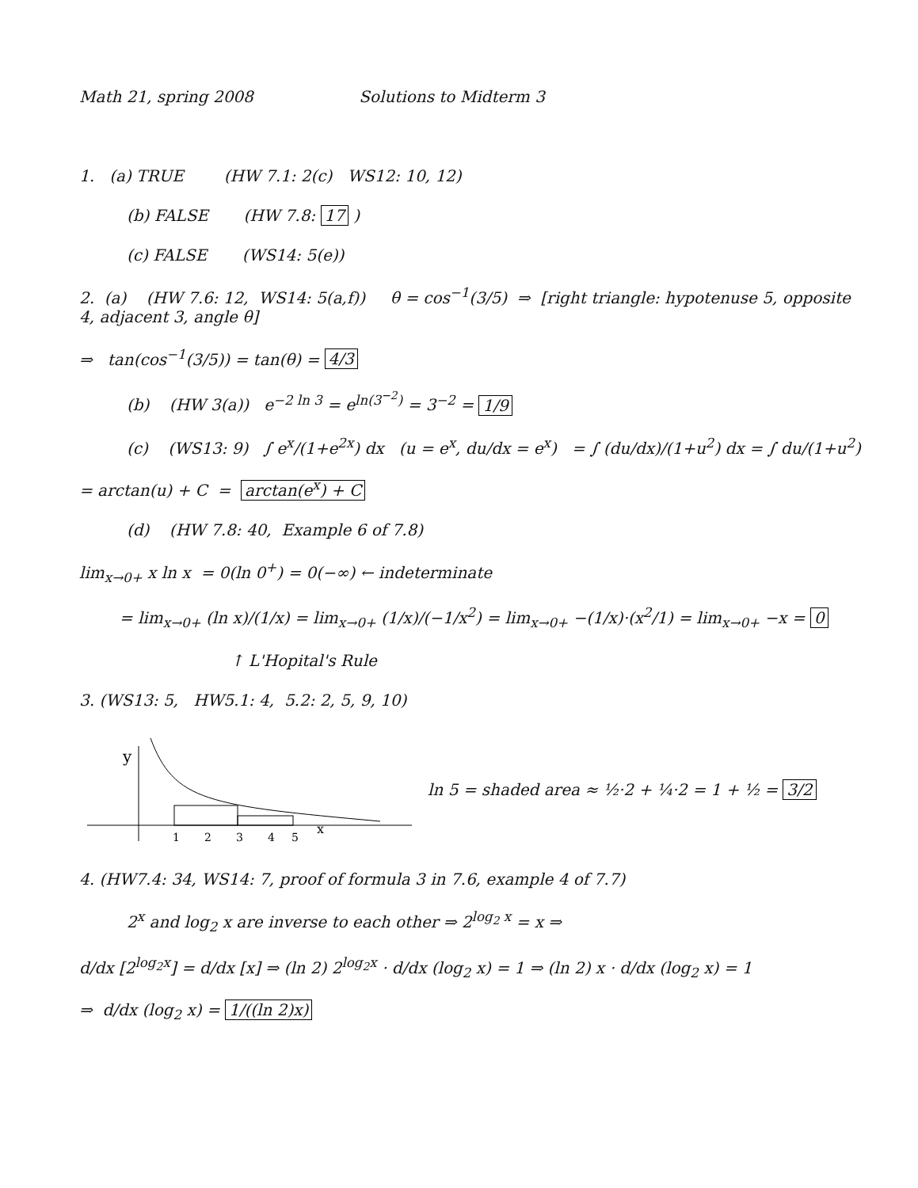Math 21, spring 2008 Solutions to Midterm 3
1. (a) TRUE (HW 7.1: 2(c) WS12: 10, 12)
(b) FALSE (HW 7.8: 17 )
(c) FALSE (WS14: 5(e))
2. (a) (HW 7.6: 12, WS14: 5(a,f)) θ = cos<sup>−1</sup>(3/5) ⇒ [right triangle: hypotenuse 5, opposite 4, adjacent 3, angle θ]
⇒ tan(cos<sup>−1</sup>(3/5)) = tan(θ) = 4/3
(b) (HW 3(a)) e<sup>−2 ln 3</sup> = e<sup>ln(3<sup>−2</sup>)</sup> = 3<sup>−2</sup> = 1/9
(c) (WS13: 9) ∫ e<sup>x</sup>/(1+e<sup>2x</sup>) dx (u = e<sup>x</sup>, du/dx = e<sup>x</sup>) = ∫ (du/dx)/(1+u<sup>2</sup>) dx = ∫ du/(1+u<sup>2</sup>)
= arctan(u) + C = arctan(e<sup>x</sup>) + C
(d) (HW 7.8: 40, Example 6 of 7.8)
lim<sub>x→0+</sub> x ln x = 0(ln 0<sup>+</sup>) = 0(−∞) ← indeterminate
= lim<sub>x→0+</sub> (ln x)/(1/x) = lim<sub>x→0+</sub> (1/x)/(−1/x<sup>2</sup>) = lim<sub>x→0+</sub> −(1/x)·(x<sup>2</sup>/1) = lim<sub>x→0+</sub> −x = 0
↑ L'Hopital's Rule
3. (WS13: 5, HW5.1: 4, 5.2: 2, 5, 9, 10)
y
1
2
3
4
5
x
ln 5 = shaded area ≈ ½·2 + ¼·2 = 1 + ½ = 3/2
4. (HW7.4: 34, WS14: 7, proof of formula 3 in 7.6, example 4 of 7.7)
2<sup>x</sup> and log<sub>2</sub> x are inverse to each other ⇒ 2<sup>log<sub>2</sub> x</sup> = x ⇒
d/dx [2<sup>log<sub>2</sub>x</sup>] = d/dx [x] ⇒ (ln 2) 2<sup>log<sub>2</sub>x</sup> · d/dx (log<sub>2</sub> x) = 1 ⇒ (ln 2) x · d/dx (log<sub>2</sub> x) = 1
⇒ d/dx (log<sub>2</sub> x) = 1/((ln 2)x)